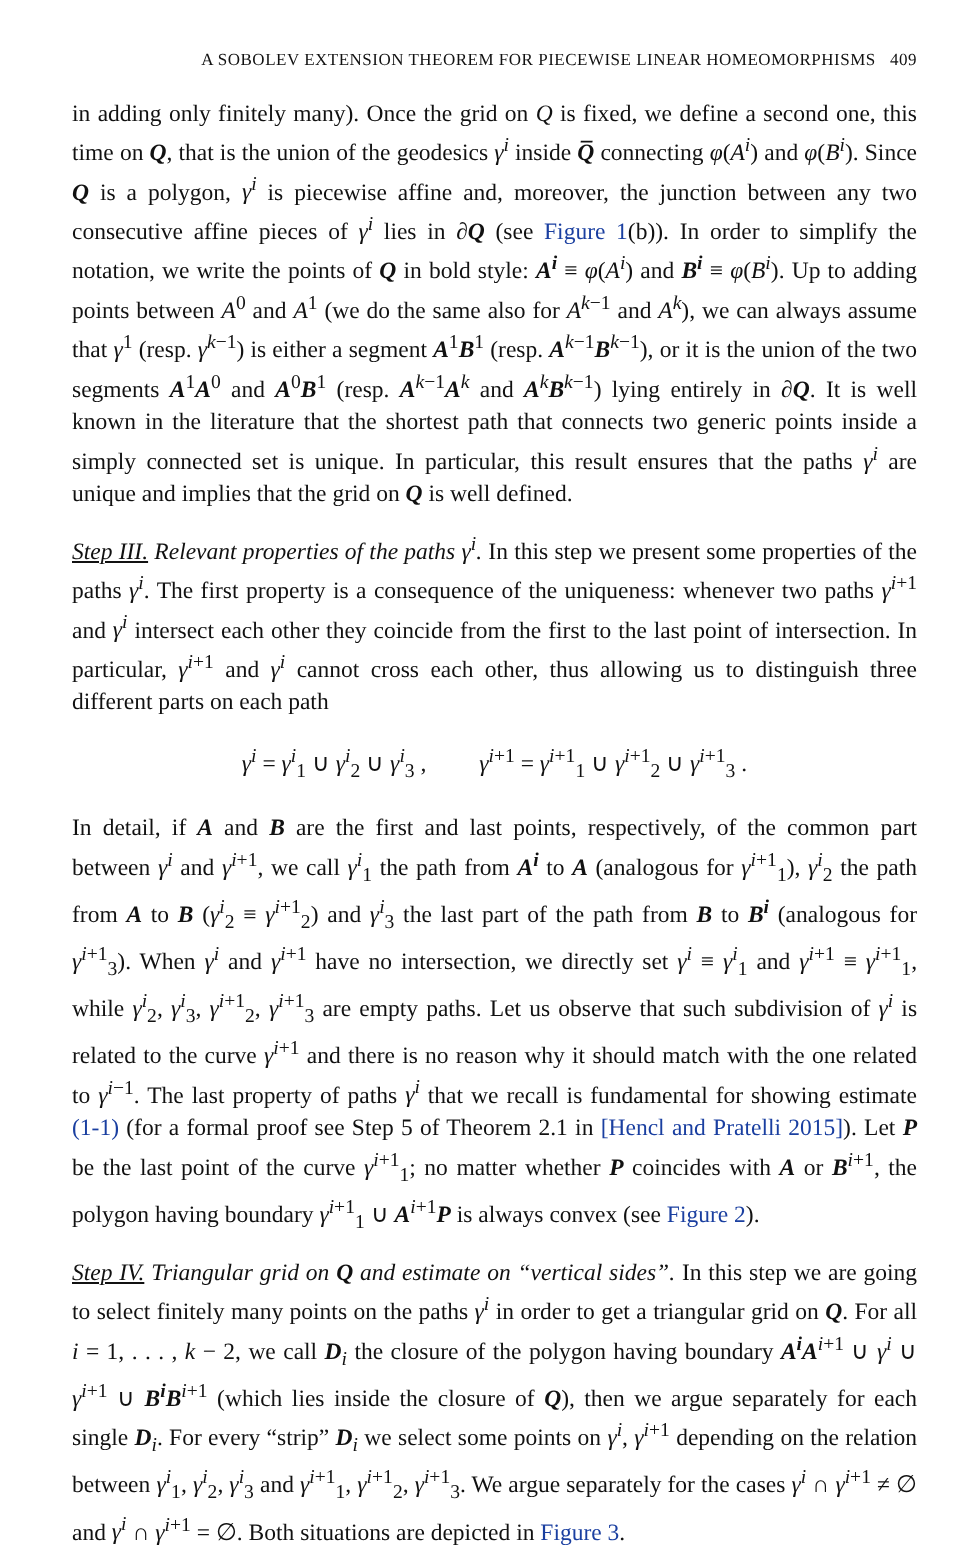A SOBOLEV EXTENSION THEOREM FOR PIECEWISE LINEAR HOMEOMORPHISMS 409
in adding only finitely many). Once the grid on Q is fixed, we define a second one, this time on Q, that is the union of the geodesics γ<sup>i</sup> inside Q̅ connecting φ(A<sup>i</sup>) and φ(B<sup>i</sup>). Since Q is a polygon, γ<sup>i</sup> is piecewise affine and, moreover, the junction between any two consecutive affine pieces of γ<sup>i</sup> lies in ∂Q (see Figure 1(b)). In order to simplify the notation, we write the points of Q in bold style: A<sup>i</sup> ≡ φ(A<sup>i</sup>) and B<sup>i</sup> ≡ φ(B<sup>i</sup>). Up to adding points between A<sup>0</sup> and A<sup>1</sup> (we do the same also for A<sup>k−1</sup> and A<sup>k</sup>), we can always assume that γ<sup>1</sup> (resp. γ<sup>k−1</sup>) is either a segment A<sup>1</sup>B<sup>1</sup> (resp. A<sup>k−1</sup>B<sup>k−1</sup>), or it is the union of the two segments A<sup>1</sup>A<sup>0</sup> and A<sup>0</sup>B<sup>1</sup> (resp. A<sup>k−1</sup>A<sup>k</sup> and A<sup>k</sup>B<sup>k−1</sup>) lying entirely in ∂Q. It is well known in the literature that the shortest path that connects two generic points inside a simply connected set is unique. In particular, this result ensures that the paths γ<sup>i</sup> are unique and implies that the grid on Q is well defined.
Step III. Relevant properties of the paths γ<sup>i</sup>. In this step we present some properties of the paths γ<sup>i</sup>. The first property is a consequence of the uniqueness: whenever two paths γ<sup>i+1</sup> and γ<sup>i</sup> intersect each other they coincide from the first to the last point of intersection. In particular, γ<sup>i+1</sup> and γ<sup>i</sup> cannot cross each other, thus allowing us to distinguish three different parts on each path
γ<sup>i</sup> = γ<sup>i</sup><sub>1</sub> ∪ γ<sup>i</sup><sub>2</sub> ∪ γ<sup>i</sup><sub>3</sub> , γ<sup>i+1</sup> = γ<sup>i+1</sup><sub>1</sub> ∪ γ<sup>i+1</sup><sub>2</sub> ∪ γ<sup>i+1</sup><sub>3</sub> .
In detail, if A and B are the first and last points, respectively, of the common part between γ<sup>i</sup> and γ<sup>i+1</sup>, we call γ<sup>i</sup><sub>1</sub> the path from A<sup>i</sup> to A (analogous for γ<sup>i+1</sup><sub>1</sub>), γ<sup>i</sup><sub>2</sub> the path from A to B (γ<sup>i</sup><sub>2</sub> ≡ γ<sup>i+1</sup><sub>2</sub>) and γ<sup>i</sup><sub>3</sub> the last part of the path from B to B<sup>i</sup> (analogous for γ<sup>i+1</sup><sub>3</sub>). When γ<sup>i</sup> and γ<sup>i+1</sup> have no intersection, we directly set γ<sup>i</sup> ≡ γ<sup>i</sup><sub>1</sub> and γ<sup>i+1</sup> ≡ γ<sup>i+1</sup><sub>1</sub>, while γ<sup>i</sup><sub>2</sub>, γ<sup>i</sup><sub>3</sub>, γ<sup>i+1</sup><sub>2</sub>, γ<sup>i+1</sup><sub>3</sub> are empty paths. Let us observe that such subdivision of γ<sup>i</sup> is related to the curve γ<sup>i+1</sup> and there is no reason why it should match with the one related to γ<sup>i−1</sup>. The last property of paths γ<sup>i</sup> that we recall is fundamental for showing estimate (1-1) (for a formal proof see Step 5 of Theorem 2.1 in [Hencl and Pratelli 2015]). Let P be the last point of the curve γ<sup>i+1</sup><sub>1</sub>; no matter whether P coincides with A or B<sup>i+1</sup>, the polygon having boundary γ<sup>i+1</sup><sub>1</sub> ∪ A<sup>i+1</sup>P is always convex (see Figure 2).
Step IV. Triangular grid on Q and estimate on “vertical sides”. In this step we are going to select finitely many points on the paths γ<sup>i</sup> in order to get a triangular grid on Q. For all i = 1, . . . , k − 2, we call D<sub>i</sub> the closure of the polygon having boundary A<sup>i</sup> A<sup>i+1</sup> ∪ γ<sup>i</sup> ∪ γ<sup>i+1</sup> ∪ B<sup>i</sup> B<sup>i+1</sup> (which lies inside the closure of Q), then we argue separately for each single D<sub>i</sub>. For every “strip” D<sub>i</sub> we select some points on γ<sup>i</sup>, γ<sup>i+1</sup> depending on the relation between γ<sup>i</sup><sub>1</sub>, γ<sup>i</sup><sub>2</sub>, γ<sup>i</sup><sub>3</sub> and γ<sup>i+1</sup><sub>1</sub>, γ<sup>i+1</sup><sub>2</sub>, γ<sup>i+1</sup><sub>3</sub>. We argue separately for the cases γ<sup>i</sup> ∩ γ<sup>i+1</sup> ≠ ∅ and γ<sup>i</sup> ∩ γ<sup>i+1</sup> = ∅. Both situations are depicted in Figure 3.